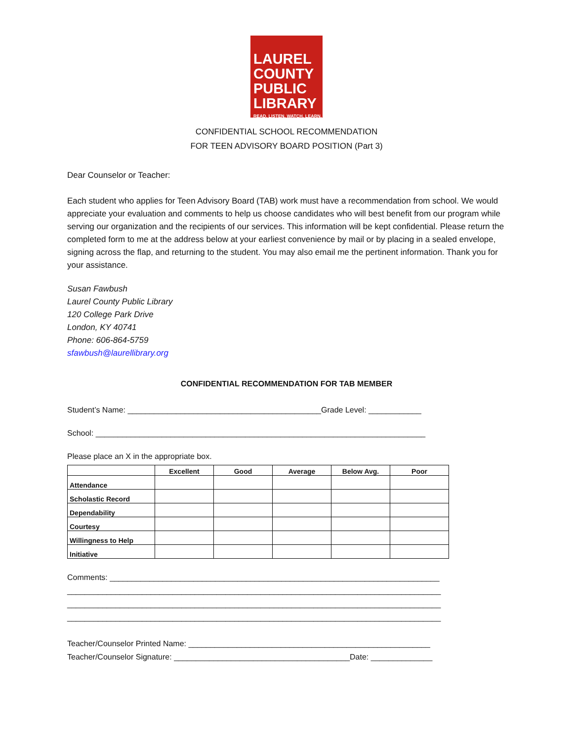LAUREL
COUNTY
PUBLIC
LIBRARY
READ. LISTEN. WATCH. LEARN.
CONFIDENTIAL SCHOOL RECOMMENDATION
FOR TEEN ADVISORY BOARD POSITION (Part 3)
Dear Counselor or Teacher:
Each student who applies for Teen Advisory Board (TAB) work must have a recommendation from school. We would appreciate your evaluation and comments to help us choose candidates who will best benefit from our program while serving our organization and the recipients of our services. This information will be kept confidential. Please return the completed form to me at the address below at your earliest convenience by mail or by placing in a sealed envelope, signing across the flap, and returning to the student. You may also email me the pertinent information. Thank you for your assistance.
Susan Fawbush
Laurel County Public Library
120 College Park Drive
London, KY 40741
Phone: 606-864-5759
sfawbush@laurellibrary.org
CONFIDENTIAL RECOMMENDATION FOR TAB MEMBER
Student’s Name: ____________________________________________Grade Level: ____________
School: ___________________________________________________________________________
Please place an X in the appropriate box.
| | Excellent | Good | Average | Below Avg. | Poor |
| --- | --- | --- | --- | --- | --- |
| Attendance | | | | | |
| Scholastic Record | | | | | |
| Dependability | | | | | |
| Courtesy | | | | | |
| Willingness to Help | | | | | |
| Initiative | | | | | |
Comments: ___________________________________________________________________________
_____________________________________________________________________________________
_____________________________________________________________________________________
_____________________________________________________________________________________
Teacher/Counselor Printed Name: _______________________________________________________
Teacher/Counselor Signature: ________________________________________Date: ______________